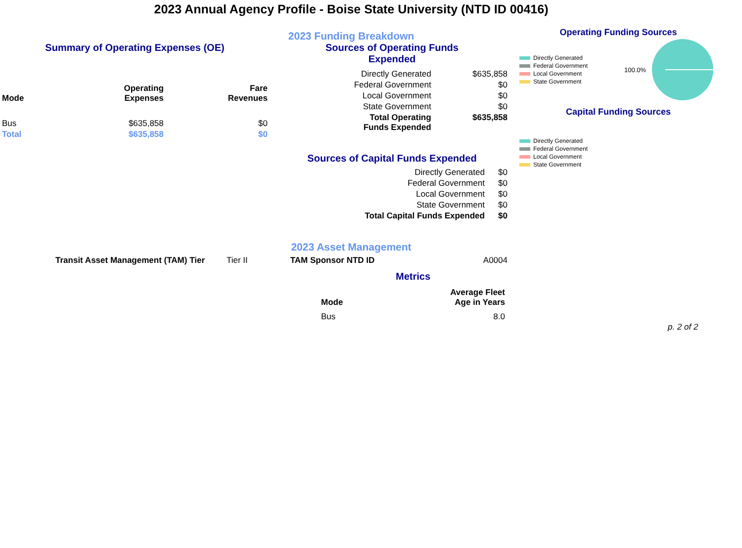2023 Annual Agency Profile - Boise State University (NTD ID 00416)
2023 Funding Breakdown
Summary of Operating Expenses (OE)
| Mode | Operating Expenses | Fare Revenues |
| --- | --- | --- |
| Bus | $635,858 | $0 |
| Total | $635,858 | $0 |
Sources of Operating Funds
Expended
| Directly Generated | $635,858 |
| Federal Government | $0 |
| Local Government | $0 |
| State Government | $0 |
| Total Operating Funds Expended | $635,858 |
Sources of Capital Funds Expended
| Directly Generated | $0 |
| Federal Government | $0 |
| Local Government | $0 |
| State Government | $0 |
| Total Capital Funds Expended | $0 |
Operating Funding Sources
Directly Generated
Federal Government
Local Government
State Government
100.0%
Capital Funding Sources
Directly Generated
Federal Government
Local Government
State Government
2023 Asset Management
| Transit Asset Management (TAM) Tier | Tier II | TAM Sponsor NTD ID | A0004 |
Metrics
| Mode | Average Fleet Age in Years |
| --- | --- |
| Bus | 8.0 |
p. 2 of 2